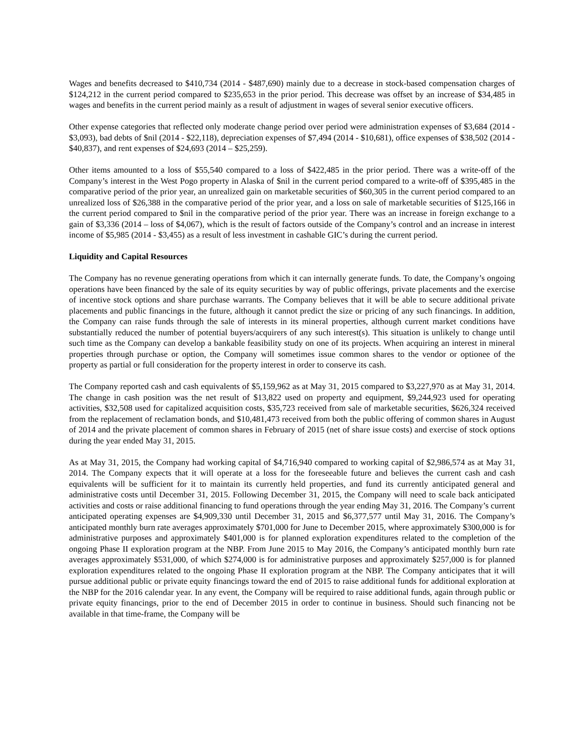Wages and benefits decreased to $410,734 (2014 - $487,690) mainly due to a decrease in stock-based compensation charges of $124,212 in the current period compared to $235,653 in the prior period. This decrease was offset by an increase of $34,485 in wages and benefits in the current period mainly as a result of adjustment in wages of several senior executive officers.
Other expense categories that reflected only moderate change period over period were administration expenses of $3,684 (2014 - $3,093), bad debts of $nil (2014 - $22,118), depreciation expenses of $7,494 (2014 - $10,681), office expenses of $38,502 (2014 - $40,837), and rent expenses of $24,693 (2014 – $25,259).
Other items amounted to a loss of $55,540 compared to a loss of $422,485 in the prior period. There was a write-off of the Company’s interest in the West Pogo property in Alaska of $nil in the current period compared to a write-off of $395,485 in the comparative period of the prior year, an unrealized gain on marketable securities of $60,305 in the current period compared to an unrealized loss of $26,388 in the comparative period of the prior year, and a loss on sale of marketable securities of $125,166 in the current period compared to $nil in the comparative period of the prior year. There was an increase in foreign exchange to a gain of $3,336 (2014 – loss of $4,067), which is the result of factors outside of the Company’s control and an increase in interest income of $5,985 (2014 - $3,455) as a result of less investment in cashable GIC’s during the current period.
Liquidity and Capital Resources
The Company has no revenue generating operations from which it can internally generate funds. To date, the Company’s ongoing operations have been financed by the sale of its equity securities by way of public offerings, private placements and the exercise of incentive stock options and share purchase warrants. The Company believes that it will be able to secure additional private placements and public financings in the future, although it cannot predict the size or pricing of any such financings. In addition, the Company can raise funds through the sale of interests in its mineral properties, although current market conditions have substantially reduced the number of potential buyers/acquirers of any such interest(s). This situation is unlikely to change until such time as the Company can develop a bankable feasibility study on one of its projects. When acquiring an interest in mineral properties through purchase or option, the Company will sometimes issue common shares to the vendor or optionee of the property as partial or full consideration for the property interest in order to conserve its cash.
The Company reported cash and cash equivalents of $5,159,962 as at May 31, 2015 compared to $3,227,970 as at May 31, 2014. The change in cash position was the net result of $13,822 used on property and equipment, $9,244,923 used for operating activities, $32,508 used for capitalized acquisition costs, $35,723 received from sale of marketable securities, $626,324 received from the replacement of reclamation bonds, and $10,481,473 received from both the public offering of common shares in August of 2014 and the private placement of common shares in February of 2015 (net of share issue costs) and exercise of stock options during the year ended May 31, 2015.
As at May 31, 2015, the Company had working capital of $4,716,940 compared to working capital of $2,986,574 as at May 31, 2014. The Company expects that it will operate at a loss for the foreseeable future and believes the current cash and cash equivalents will be sufficient for it to maintain its currently held properties, and fund its currently anticipated general and administrative costs until December 31, 2015. Following December 31, 2015, the Company will need to scale back anticipated activities and costs or raise additional financing to fund operations through the year ending May 31, 2016. The Company’s current anticipated operating expenses are $4,909,330 until December 31, 2015 and $6,377,577 until May 31, 2016. The Company’s anticipated monthly burn rate averages approximately $701,000 for June to December 2015, where approximately $300,000 is for administrative purposes and approximately $401,000 is for planned exploration expenditures related to the completion of the ongoing Phase II exploration program at the NBP. From June 2015 to May 2016, the Company’s anticipated monthly burn rate averages approximately $531,000, of which $274,000 is for administrative purposes and approximately $257,000 is for planned exploration expenditures related to the ongoing Phase II exploration program at the NBP. The Company anticipates that it will pursue additional public or private equity financings toward the end of 2015 to raise additional funds for additional exploration at the NBP for the 2016 calendar year. In any event, the Company will be required to raise additional funds, again through public or private equity financings, prior to the end of December 2015 in order to continue in business. Should such financing not be available in that time-frame, the Company will be